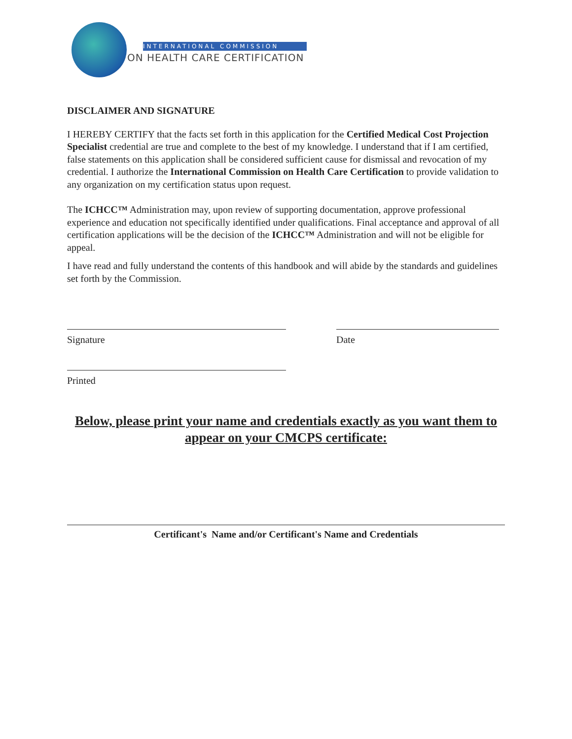INTERNATIONAL COMMISSION
ON HEALTH CARE CERTIFICATION
DISCLAIMER AND SIGNATURE
I HEREBY CERTIFY that the facts set forth in this application for the Certified Medical Cost Projection Specialist credential are true and complete to the best of my knowledge. I understand that if I am certified, false statements on this application shall be considered sufficient cause for dismissal and revocation of my credential. I authorize the International Commission on Health Care Certification to provide validation to any organization on my certification status upon request.
The ICHCC™ Administration may, upon review of supporting documentation, approve professional experience and education not specifically identified under qualifications. Final acceptance and approval of all certification applications will be the decision of the ICHCC™ Administration and will not be eligible for appeal.
I have read and fully understand the contents of this handbook and will abide by the standards and guidelines set forth by the Commission.
Signature Date
Printed
Below, please print your name and credentials exactly as you want them to appear on your CMCPS certificate:
Certificant's Name and/or Certificant's Name and Credentials